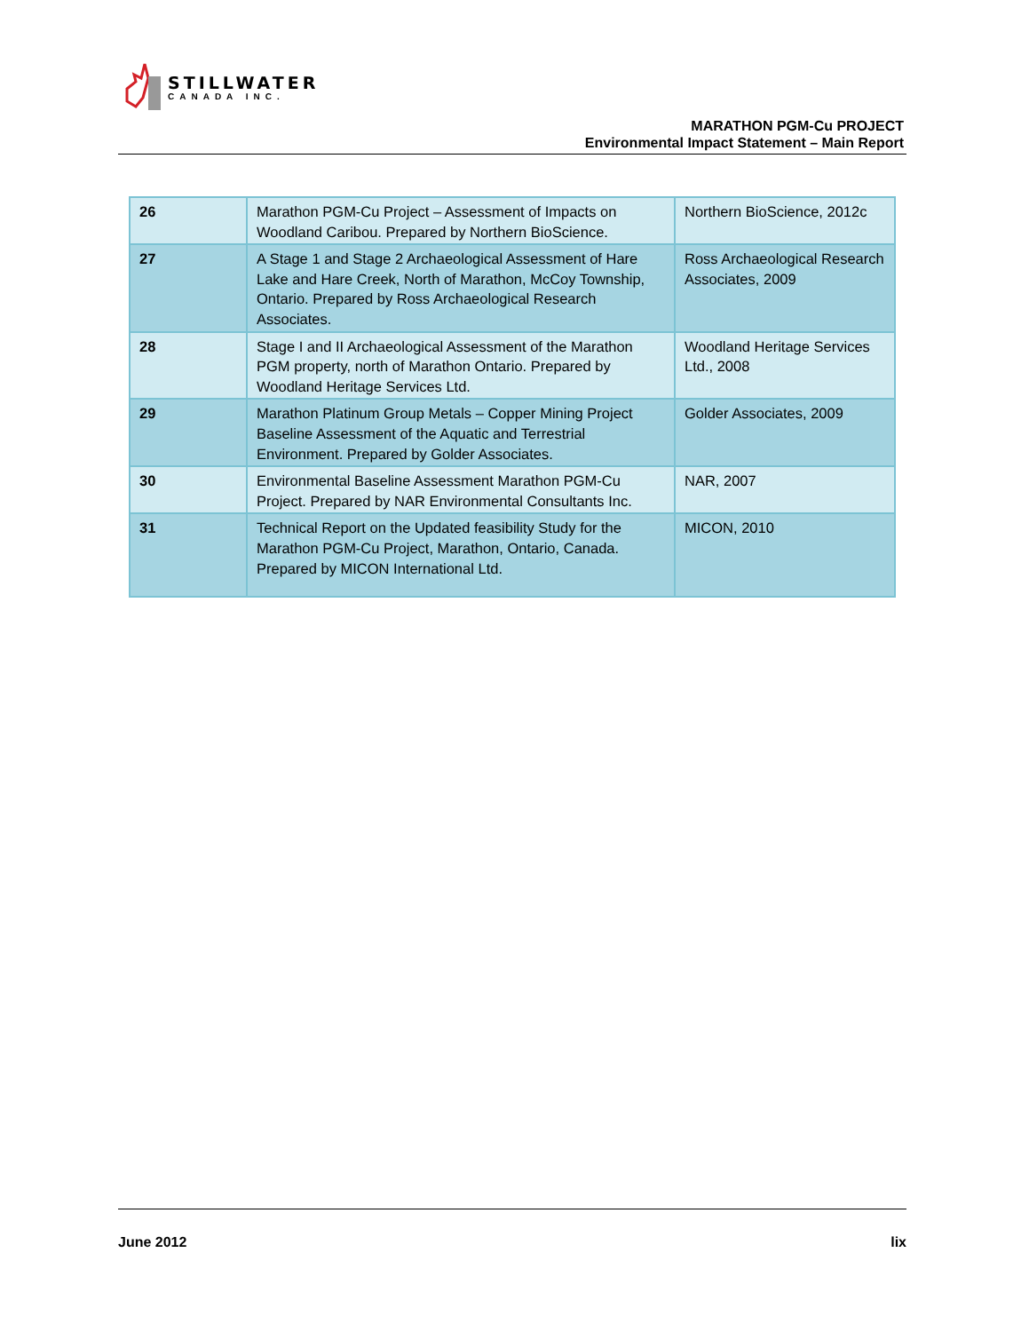STILLWATER
CANADA INC.
MARATHON PGM-Cu PROJECT
Environmental Impact Statement – Main Report
| 26 | Marathon PGM-Cu Project – Assessment of Impacts on Woodland Caribou. Prepared by Northern BioScience. | Northern BioScience, 2012c |
| 27 | A Stage 1 and Stage 2 Archaeological Assessment of Hare Lake and Hare Creek, North of Marathon, McCoy Township, Ontario. Prepared by Ross Archaeological Research Associates. | Ross Archaeological Research Associates, 2009 |
| 28 | Stage I and II Archaeological Assessment of the Marathon PGM property, north of Marathon Ontario. Prepared by Woodland Heritage Services Ltd. | Woodland Heritage Services Ltd., 2008 |
| 29 | Marathon Platinum Group Metals – Copper Mining Project Baseline Assessment of the Aquatic and Terrestrial Environment. Prepared by Golder Associates. | Golder Associates, 2009 |
| 30 | Environmental Baseline Assessment Marathon PGM-Cu Project. Prepared by NAR Environmental Consultants Inc. | NAR, 2007 |
| 31 | Technical Report on the Updated feasibility Study for the Marathon PGM-Cu Project, Marathon, Ontario, Canada. Prepared by MICON International Ltd. | MICON, 2010 |
June 2012 lix